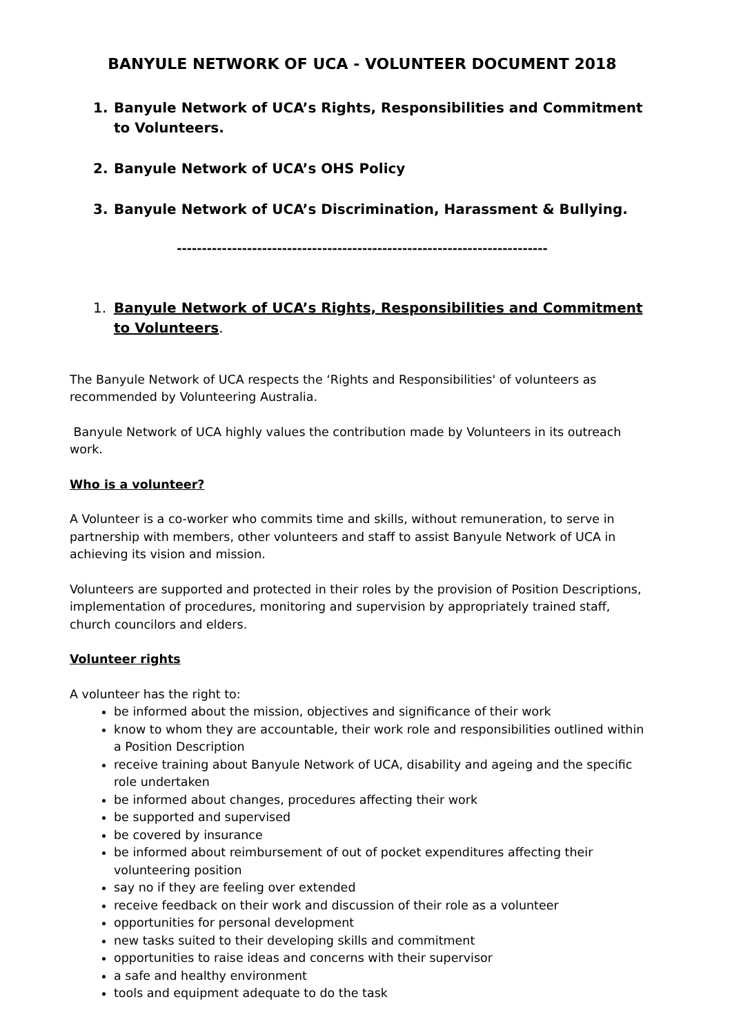BANYULE NETWORK OF UCA - VOLUNTEER DOCUMENT 2018
1. Banyule Network of UCA’s Rights, Responsibilities and Commitment to Volunteers.
2. Banyule Network of UCA’s OHS Policy
3. Banyule Network of UCA’s Discrimination, Harassment & Bullying.
--------------------------------------------------------------------------
1. Banyule Network of UCA’s Rights, Responsibilities and Commitment to Volunteers.
The Banyule Network of UCA respects the ‘Rights and Responsibilities' of volunteers as recommended by Volunteering Australia.
Banyule Network of UCA highly values the contribution made by Volunteers in its outreach work.
Who is a volunteer?
A Volunteer is a co-worker who commits time and skills, without remuneration, to serve in partnership with members, other volunteers and staff to assist Banyule Network of UCA in achieving its vision and mission.
Volunteers are supported and protected in their roles by the provision of Position Descriptions, implementation of procedures, monitoring and supervision by appropriately trained staff, church councilors and elders.
Volunteer rights
A volunteer has the right to:
be informed about the mission, objectives and significance of their work
know to whom they are accountable, their work role and responsibilities outlined within a Position Description
receive training about Banyule Network of UCA, disability and ageing and the specific role undertaken
be informed about changes, procedures affecting their work
be supported and supervised
be covered by insurance
be informed about reimbursement of out of pocket expenditures affecting their volunteering position
say no if they are feeling over extended
receive feedback on their work and discussion of their role as a volunteer
opportunities for personal development
new tasks suited to their developing skills and commitment
opportunities to raise ideas and concerns with their supervisor
a safe and healthy environment
tools and equipment adequate to do the task